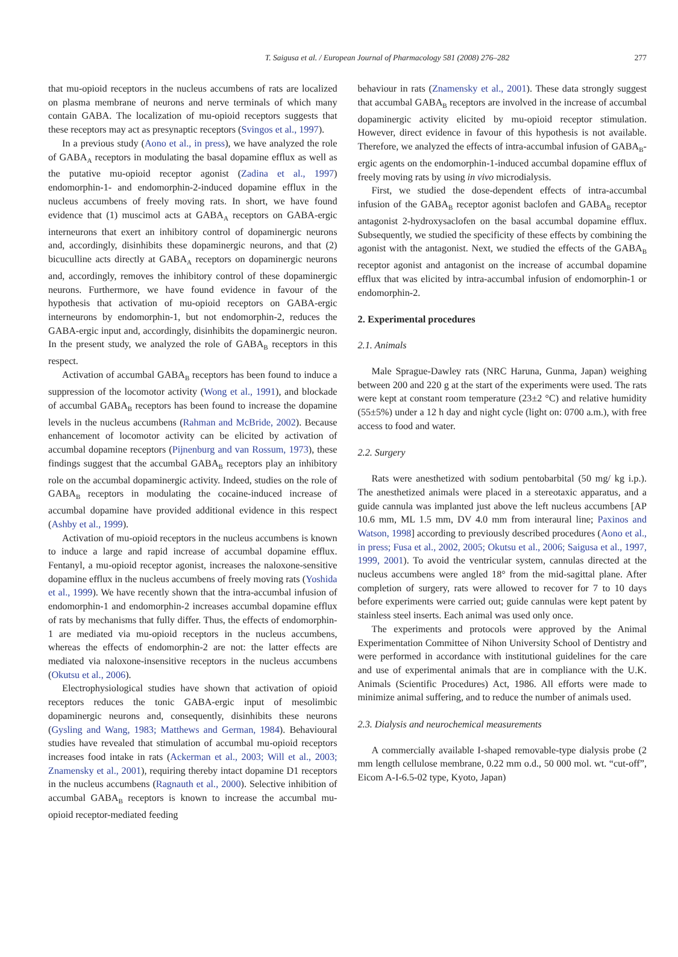T. Saigusa et al. / European Journal of Pharmacology 581 (2008) 276–282
277
that mu-opioid receptors in the nucleus accumbens of rats are localized on plasma membrane of neurons and nerve terminals of which many contain GABA. The localization of mu-opioid receptors suggests that these receptors may act as presynaptic receptors (Svingos et al., 1997).
In a previous study (Aono et al., in press), we have analyzed the role of GABA<sub>A</sub> receptors in modulating the basal dopamine efflux as well as the putative mu-opioid receptor agonist (Zadina et al., 1997) endomorphin-1- and endomorphin-2-induced dopamine efflux in the nucleus accumbens of freely moving rats. In short, we have found evidence that (1) muscimol acts at GABA<sub>A</sub> receptors on GABA-ergic interneurons that exert an inhibitory control of dopaminergic neurons and, accordingly, disinhibits these dopaminergic neurons, and that (2) bicuculline acts directly at GABA<sub>A</sub> receptors on dopaminergic neurons and, accordingly, removes the inhibitory control of these dopaminergic neurons. Furthermore, we have found evidence in favour of the hypothesis that activation of mu-opioid receptors on GABA-ergic interneurons by endomorphin-1, but not endomorphin-2, reduces the GABA-ergic input and, accordingly, disinhibits the dopaminergic neuron. In the present study, we analyzed the role of GABA<sub>B</sub> receptors in this respect.
Activation of accumbal GABA<sub>B</sub> receptors has been found to induce a suppression of the locomotor activity (Wong et al., 1991), and blockade of accumbal GABA<sub>B</sub> receptors has been found to increase the dopamine levels in the nucleus accumbens (Rahman and McBride, 2002). Because enhancement of locomotor activity can be elicited by activation of accumbal dopamine receptors (Pijnenburg and van Rossum, 1973), these findings suggest that the accumbal GABA<sub>B</sub> receptors play an inhibitory role on the accumbal dopaminergic activity. Indeed, studies on the role of GABA<sub>B</sub> receptors in modulating the cocaine-induced increase of accumbal dopamine have provided additional evidence in this respect (Ashby et al., 1999).
Activation of mu-opioid receptors in the nucleus accumbens is known to induce a large and rapid increase of accumbal dopamine efflux. Fentanyl, a mu-opioid receptor agonist, increases the naloxone-sensitive dopamine efflux in the nucleus accumbens of freely moving rats (Yoshida et al., 1999). We have recently shown that the intra-accumbal infusion of endomorphin-1 and endomorphin-2 increases accumbal dopamine efflux of rats by mechanisms that fully differ. Thus, the effects of endomorphin-1 are mediated via mu-opioid receptors in the nucleus accumbens, whereas the effects of endomorphin-2 are not: the latter effects are mediated via naloxone-insensitive receptors in the nucleus accumbens (Okutsu et al., 2006).
Electrophysiological studies have shown that activation of opioid receptors reduces the tonic GABA-ergic input of mesolimbic dopaminergic neurons and, consequently, disinhibits these neurons (Gysling and Wang, 1983; Matthews and German, 1984). Behavioural studies have revealed that stimulation of accumbal mu-opioid receptors increases food intake in rats (Ackerman et al., 2003; Will et al., 2003; Znamensky et al., 2001), requiring thereby intact dopamine D1 receptors in the nucleus accumbens (Ragnauth et al., 2000). Selective inhibition of accumbal GABA<sub>B</sub> receptors is known to increase the accumbal mu-opioid receptor-mediated feeding
behaviour in rats (Znamensky et al., 2001). These data strongly suggest that accumbal GABA<sub>B</sub> receptors are involved in the increase of accumbal dopaminergic activity elicited by mu-opioid receptor stimulation. However, direct evidence in favour of this hypothesis is not available. Therefore, we analyzed the effects of intra-accumbal infusion of GABA<sub>B</sub>-ergic agents on the endomorphin-1-induced accumbal dopamine efflux of freely moving rats by using in vivo microdialysis.
First, we studied the dose-dependent effects of intra-accumbal infusion of the GABA<sub>B</sub> receptor agonist baclofen and GABA<sub>B</sub> receptor antagonist 2-hydroxysaclofen on the basal accumbal dopamine efflux. Subsequently, we studied the specificity of these effects by combining the agonist with the antagonist. Next, we studied the effects of the GABA<sub>B</sub> receptor agonist and antagonist on the increase of accumbal dopamine efflux that was elicited by intra-accumbal infusion of endomorphin-1 or endomorphin-2.
2. Experimental procedures
2.1. Animals
Male Sprague-Dawley rats (NRC Haruna, Gunma, Japan) weighing between 200 and 220 g at the start of the experiments were used. The rats were kept at constant room temperature (23±2 °C) and relative humidity (55±5%) under a 12 h day and night cycle (light on: 0700 a.m.), with free access to food and water.
2.2. Surgery
Rats were anesthetized with sodium pentobarbital (50 mg/ kg i.p.). The anesthetized animals were placed in a stereotaxic apparatus, and a guide cannula was implanted just above the left nucleus accumbens [AP 10.6 mm, ML 1.5 mm, DV 4.0 mm from interaural line; Paxinos and Watson, 1998] according to previously described procedures (Aono et al., in press; Fusa et al., 2002, 2005; Okutsu et al., 2006; Saigusa et al., 1997, 1999, 2001). To avoid the ventricular system, cannulas directed at the nucleus accumbens were angled 18° from the mid-sagittal plane. After completion of surgery, rats were allowed to recover for 7 to 10 days before experiments were carried out; guide cannulas were kept patent by stainless steel inserts. Each animal was used only once.
The experiments and protocols were approved by the Animal Experimentation Committee of Nihon University School of Dentistry and were performed in accordance with institutional guidelines for the care and use of experimental animals that are in compliance with the U.K. Animals (Scientific Procedures) Act, 1986. All efforts were made to minimize animal suffering, and to reduce the number of animals used.
2.3. Dialysis and neurochemical measurements
A commercially available I-shaped removable-type dialysis probe (2 mm length cellulose membrane, 0.22 mm o.d., 50 000 mol. wt. “cut-off”, Eicom A-I-6.5-02 type, Kyoto, Japan)